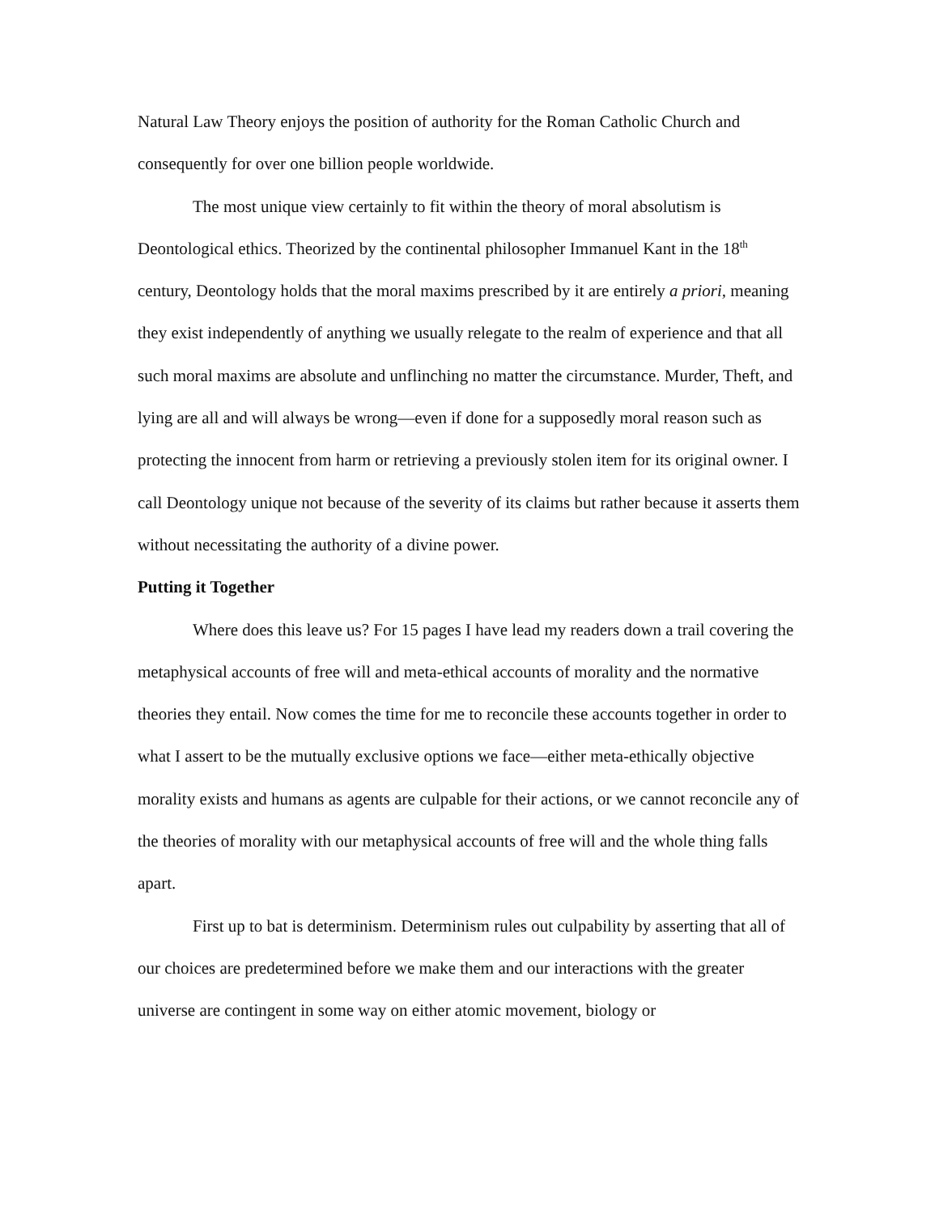Natural Law Theory enjoys the position of authority for the Roman Catholic Church and consequently for over one billion people worldwide.
The most unique view certainly to fit within the theory of moral absolutism is Deontological ethics. Theorized by the continental philosopher Immanuel Kant in the 18<sup>th</sup> century, Deontology holds that the moral maxims prescribed by it are entirely a priori, meaning they exist independently of anything we usually relegate to the realm of experience and that all such moral maxims are absolute and unflinching no matter the circumstance. Murder, Theft, and lying are all and will always be wrong—even if done for a supposedly moral reason such as protecting the innocent from harm or retrieving a previously stolen item for its original owner. I call Deontology unique not because of the severity of its claims but rather because it asserts them without necessitating the authority of a divine power.
Putting it Together
Where does this leave us? For 15 pages I have lead my readers down a trail covering the metaphysical accounts of free will and meta-ethical accounts of morality and the normative theories they entail. Now comes the time for me to reconcile these accounts together in order to what I assert to be the mutually exclusive options we face—either meta-ethically objective morality exists and humans as agents are culpable for their actions, or we cannot reconcile any of the theories of morality with our metaphysical accounts of free will and the whole thing falls apart.
First up to bat is determinism. Determinism rules out culpability by asserting that all of our choices are predetermined before we make them and our interactions with the greater universe are contingent in some way on either atomic movement, biology or